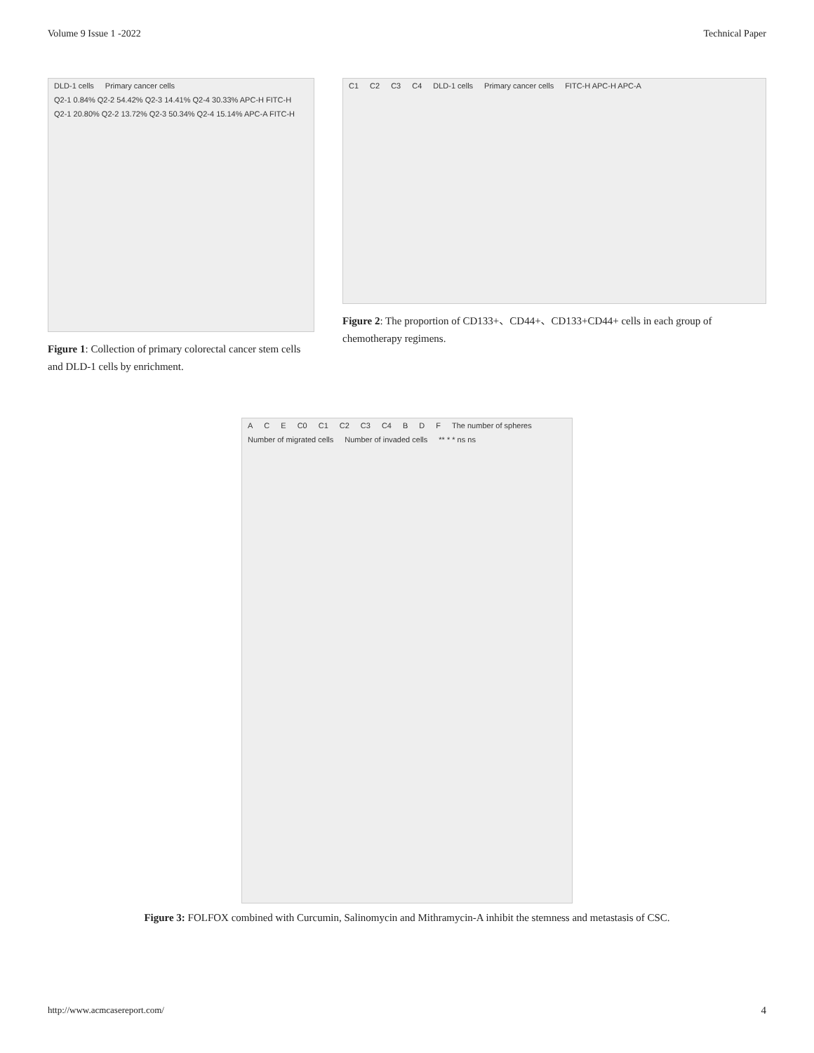Volume 9 Issue 1 -2022 Technical Paper
DLD-1 cells Primary cancer cells Q2-1 0.84% Q2-2 54.42% Q2-3 14.41% Q2-4 30.33% APC-H FITC-H Q2-1 20.80% Q2-2 13.72% Q2-3 50.34% Q2-4 15.14% APC-A FITC-H
Figure 1: Collection of primary colorectal cancer stem cells and DLD-1 cells by enrichment.
C1 C2 C3 C4 DLD-1 cells Primary cancer cells FITC-H APC-H APC-A
Figure 2: The proportion of CD133+、CD44+、CD133+CD44+ cells in each group of chemotherapy regimens.
A C E C0 C1 C2 C3 C4 B D F The number of spheres Number of migrated cells Number of invaded cells ** * * ns ns
Figure 3: FOLFOX combined with Curcumin, Salinomycin and Mithramycin-A inhibit the stemness and metastasis of CSC.
http://www.acmcasereport.com/ 4